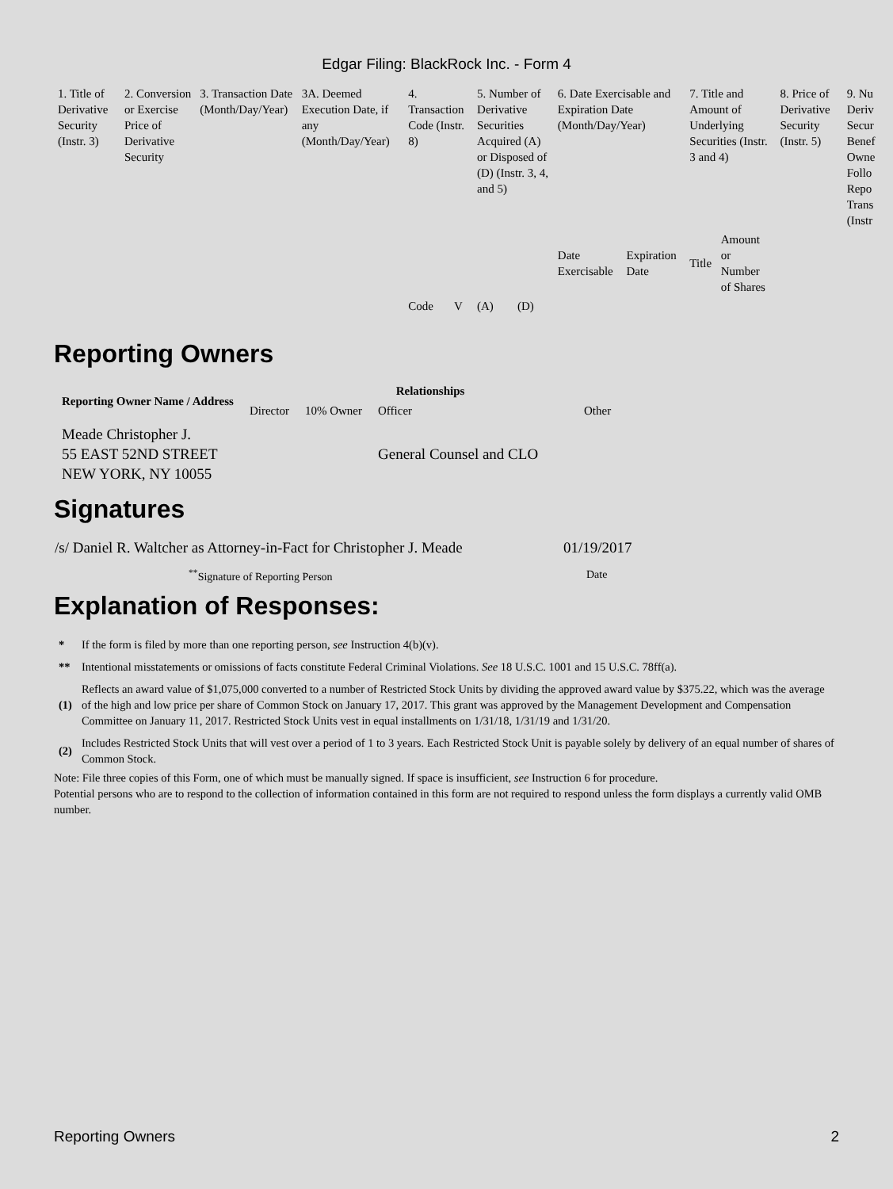Edgar Filing: BlackRock Inc. - Form 4
| 1. Title of Derivative Security (Instr. 3) | 2. Conversion or Exercise Price of Derivative Security | 3. Transaction Date (Month/Day/Year) | 3A. Deemed Execution Date, if any (Month/Day/Year) | 4. Transaction Code (Instr. 8) | | 5. Number of Derivative Securities Acquired (A) or Disposed of (D) (Instr. 3, 4, and 5) | | 6. Date Exercisable and Expiration Date (Month/Day/Year) | | 7. Title and Amount of Underlying Securities (Instr. 3 and 4) | | 8. Price of Derivative Security (Instr. 5) | 9. Nu Deriv Secur Benef Owne Follo Repo Trans (Instr |
| | | | | | | | | Date Exercisable | Expiration Date | Title | Amount or Number of Shares | | |
| | | | | Code | V | (A) | (D) | | | | | | |
Reporting Owners
| Reporting Owner Name / Address | Relationships | | | |
| --- | --- | --- | --- | --- |
| | Director | 10% Owner | Officer | Other |
| Meade Christopher J. 55 EAST 52ND STREET NEW YORK, NY 10055 | | | General Counsel and CLO | |
Signatures
| /s/ Daniel R. Waltcher as Attorney-in-Fact for Christopher J. Meade | 01/19/2017 |
| <sup>**</sup> Signature of Reporting Person | Date |
Explanation of Responses:
| * | If the form is filed by more than one reporting person, see Instruction 4(b)(v). |
| ** | Intentional misstatements or omissions of facts constitute Federal Criminal Violations. See 18 U.S.C. 1001 and 15 U.S.C. 78ff(a). |
| (1) | Reflects an award value of $1,075,000 converted to a number of Restricted Stock Units by dividing the approved award value by $375.22, which was the average of the high and low price per share of Common Stock on January 17, 2017. This grant was approved by the Management Development and Compensation Committee on January 11, 2017. Restricted Stock Units vest in equal installments on 1/31/18, 1/31/19 and 1/31/20. |
| (2) | Includes Restricted Stock Units that will vest over a period of 1 to 3 years. Each Restricted Stock Unit is payable solely by delivery of an equal number of shares of Common Stock. |
Note: File three copies of this Form, one of which must be manually signed. If space is insufficient, see Instruction 6 for procedure.
Potential persons who are to respond to the collection of information contained in this form are not required to respond unless the form displays a currently valid OMB number.
Reporting Owners 2